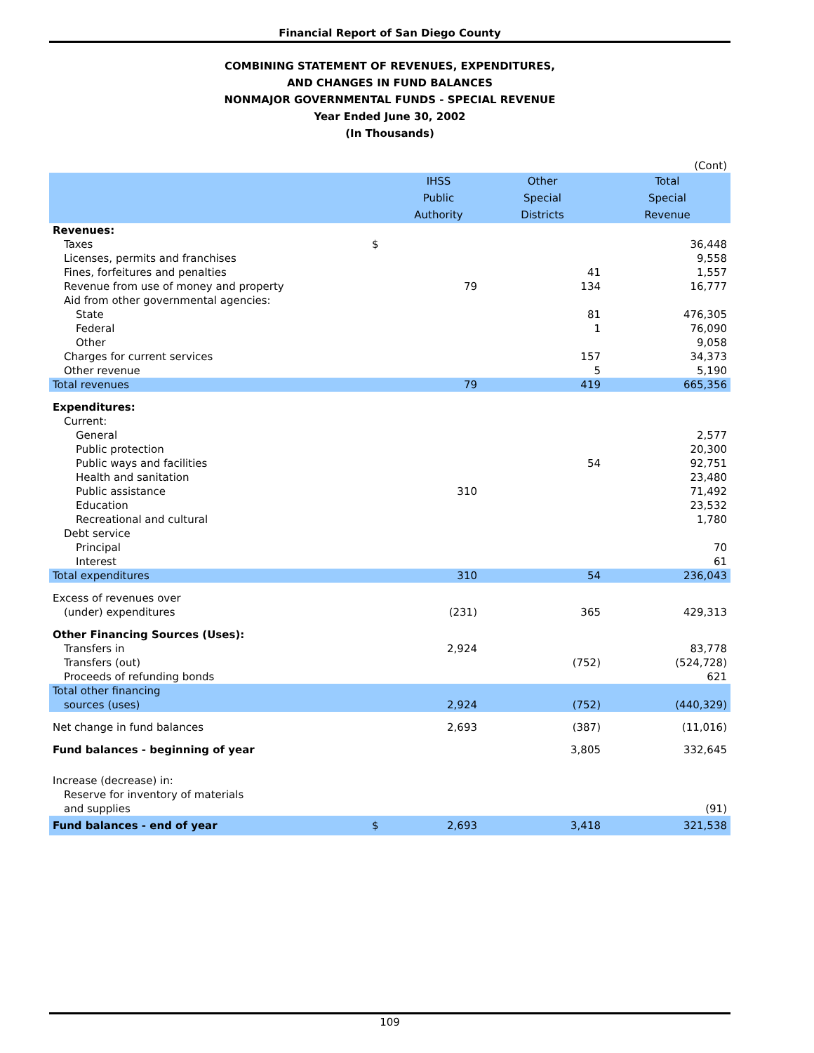Financial Report of San Diego County
COMBINING STATEMENT OF REVENUES, EXPENDITURES,
AND CHANGES IN FUND BALANCES
NONMAJOR GOVERNMENTAL FUNDS - SPECIAL REVENUE
Year Ended June 30, 2002
(In Thousands)
| | | | | (Cont) |
| | | IHSS | Other | Total |
| | | Public | Special | Special |
| | | Authority | Districts | Revenue |
| Revenues: | | | | |
| Taxes | $ | | | 36,448 |
| Licenses, permits and franchises | | | | 9,558 |
| Fines, forfeitures and penalties | | | 41 | 1,557 |
| Revenue from use of money and property | | 79 | 134 | 16,777 |
| Aid from other governmental agencies: | | | | |
| State | | | 81 | 476,305 |
| Federal | | | 1 | 76,090 |
| Other | | | | 9,058 |
| Charges for current services | | | 157 | 34,373 |
| Other revenue | | | 5 | 5,190 |
| Total revenues | | 79 | 419 | 665,356 |
| Expenditures: | | | | |
| Current: | | | | |
| General | | | | 2,577 |
| Public protection | | | | 20,300 |
| Public ways and facilities | | | 54 | 92,751 |
| Health and sanitation | | | | 23,480 |
| Public assistance | | 310 | | 71,492 |
| Education | | | | 23,532 |
| Recreational and cultural | | | | 1,780 |
| Debt service | | | | |
| Principal | | | | 70 |
| Interest | | | | 61 |
| Total expenditures | | 310 | 54 | 236,043 |
| Excess of revenues over | | | | |
| (under) expenditures | | (231) | 365 | 429,313 |
| Other Financing Sources (Uses): | | | | |
| Transfers in | | 2,924 | | 83,778 |
| Transfers (out) | | | (752) | (524,728) |
| Proceeds of refunding bonds | | | | 621 |
| Total other financing | | | | |
| sources (uses) | | 2,924 | (752) | (440,329) |
| Net change in fund balances | | 2,693 | (387) | (11,016) |
| Fund balances - beginning of year | | | 3,805 | 332,645 |
| Increase (decrease) in: | | | | |
| Reserve for inventory of materials | | | | |
| and supplies | | | | (91) |
| Fund balances - end of year | $ | 2,693 | 3,418 | 321,538 |
109